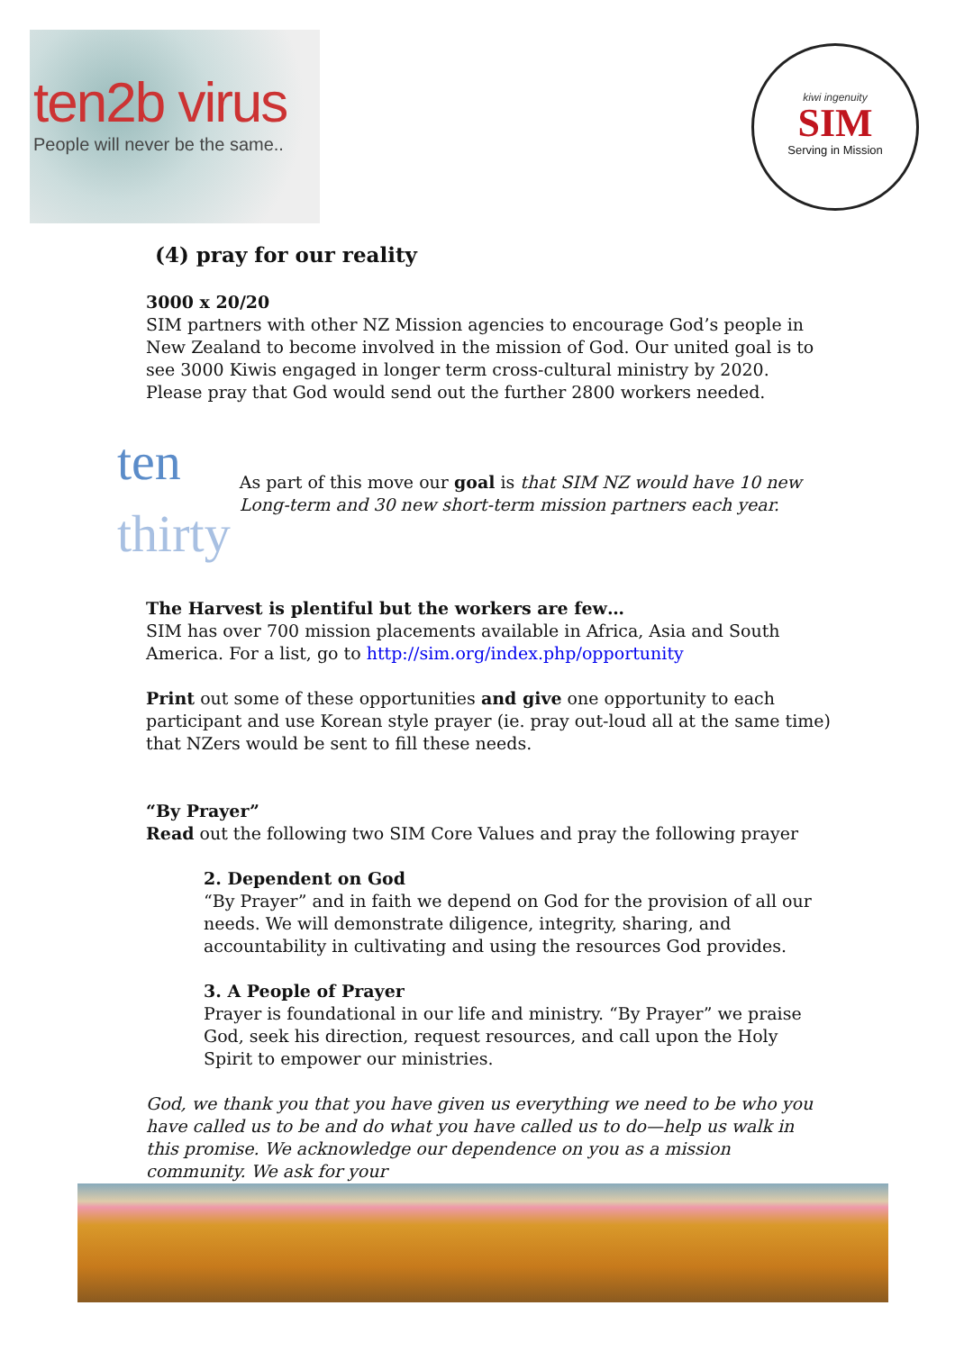ten2b virus
People will never be the same..
kiwi ingenuity
SIM
Serving in Mission
(4) pray for our reality
3000 x 20/20
SIM partners with other NZ Mission agencies to encourage God’s people in New Zealand to become involved in the mission of God. Our united goal is to see 3000 Kiwis engaged in longer term cross-cultural ministry by 2020.
Please pray that God would send out the further 2800 workers needed.
ten
thirty
As part of this move our goal is that SIM NZ would have 10 new Long-term and 30 new short-term mission partners each year.
The Harvest is plentiful but the workers are few…
SIM has over 700 mission placements available in Africa, Asia and South America. For a list, go to http://sim.org/index.php/opportunity
Print out some of these opportunities and give one opportunity to each participant and use Korean style prayer (ie. pray out-loud all at the same time) that NZers would be sent to fill these needs.
“By Prayer”
Read out the following two SIM Core Values and pray the following prayer
2. Dependent on God
“By Prayer” and in faith we depend on God for the provision of all our needs. We will demonstrate diligence, integrity, sharing, and accountability in cultivating and using the resources God provides.
3. A People of Prayer
Prayer is foundational in our life and ministry. “By Prayer” we praise God, seek his direction, request resources, and call upon the Holy Spirit to empower our ministries.
God, we thank you that you have given us everything we need to be who you have called us to be and do what you have called us to do—help us walk in this promise. We acknowledge our dependence on you as a mission community. We ask for your